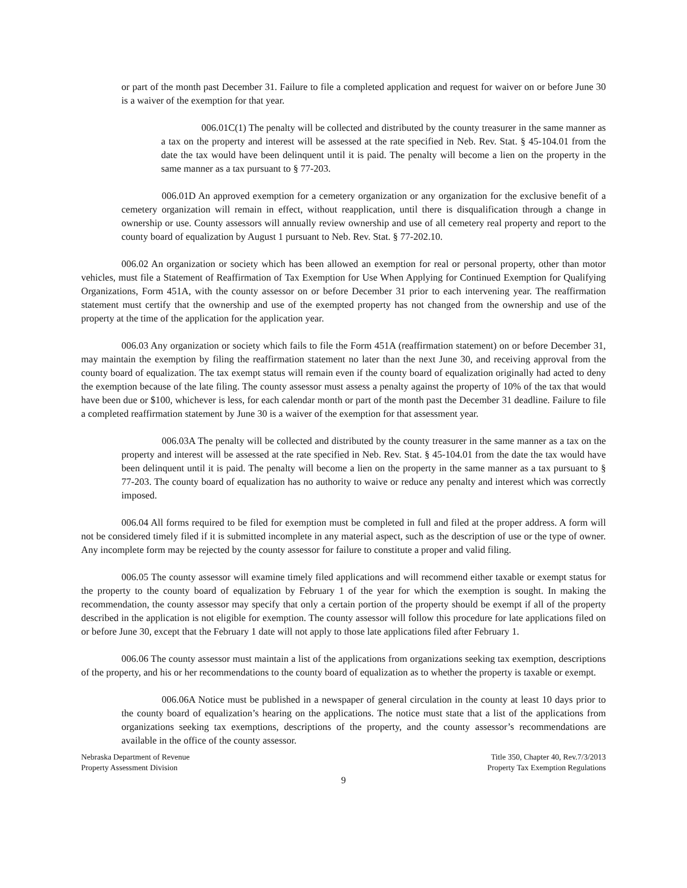or part of the month past December 31. Failure to file a completed application and request for waiver on or before June 30 is a waiver of the exemption for that year.
006.01C(1) The penalty will be collected and distributed by the county treasurer in the same manner as a tax on the property and interest will be assessed at the rate specified in Neb. Rev. Stat. § 45-104.01 from the date the tax would have been delinquent until it is paid. The penalty will become a lien on the property in the same manner as a tax pursuant to § 77-203.
006.01D An approved exemption for a cemetery organization or any organization for the exclusive benefit of a cemetery organization will remain in effect, without reapplication, until there is disqualification through a change in ownership or use. County assessors will annually review ownership and use of all cemetery real property and report to the county board of equalization by August 1 pursuant to Neb. Rev. Stat. § 77-202.10.
006.02 An organization or society which has been allowed an exemption for real or personal property, other than motor vehicles, must file a Statement of Reaffirmation of Tax Exemption for Use When Applying for Continued Exemption for Qualifying Organizations, Form 451A, with the county assessor on or before December 31 prior to each intervening year. The reaffirmation statement must certify that the ownership and use of the exempted property has not changed from the ownership and use of the property at the time of the application for the application year.
006.03 Any organization or society which fails to file the Form 451A (reaffirmation statement) on or before December 31, may maintain the exemption by filing the reaffirmation statement no later than the next June 30, and receiving approval from the county board of equalization. The tax exempt status will remain even if the county board of equalization originally had acted to deny the exemption because of the late filing. The county assessor must assess a penalty against the property of 10% of the tax that would have been due or $100, whichever is less, for each calendar month or part of the month past the December 31 deadline. Failure to file a completed reaffirmation statement by June 30 is a waiver of the exemption for that assessment year.
006.03A The penalty will be collected and distributed by the county treasurer in the same manner as a tax on the property and interest will be assessed at the rate specified in Neb. Rev. Stat. § 45-104.01 from the date the tax would have been delinquent until it is paid. The penalty will become a lien on the property in the same manner as a tax pursuant to § 77-203. The county board of equalization has no authority to waive or reduce any penalty and interest which was correctly imposed.
006.04 All forms required to be filed for exemption must be completed in full and filed at the proper address. A form will not be considered timely filed if it is submitted incomplete in any material aspect, such as the description of use or the type of owner. Any incomplete form may be rejected by the county assessor for failure to constitute a proper and valid filing.
006.05 The county assessor will examine timely filed applications and will recommend either taxable or exempt status for the property to the county board of equalization by February 1 of the year for which the exemption is sought. In making the recommendation, the county assessor may specify that only a certain portion of the property should be exempt if all of the property described in the application is not eligible for exemption. The county assessor will follow this procedure for late applications filed on or before June 30, except that the February 1 date will not apply to those late applications filed after February 1.
006.06 The county assessor must maintain a list of the applications from organizations seeking tax exemption, descriptions of the property, and his or her recommendations to the county board of equalization as to whether the property is taxable or exempt.
006.06A Notice must be published in a newspaper of general circulation in the county at least 10 days prior to the county board of equalization’s hearing on the applications. The notice must state that a list of the applications from organizations seeking tax exemptions, descriptions of the property, and the county assessor’s recommendations are available in the office of the county assessor.
Nebraska Department of Revenue
Property Assessment Division
Title 350, Chapter 40, Rev.7/3/2013
Property Tax Exemption Regulations
9